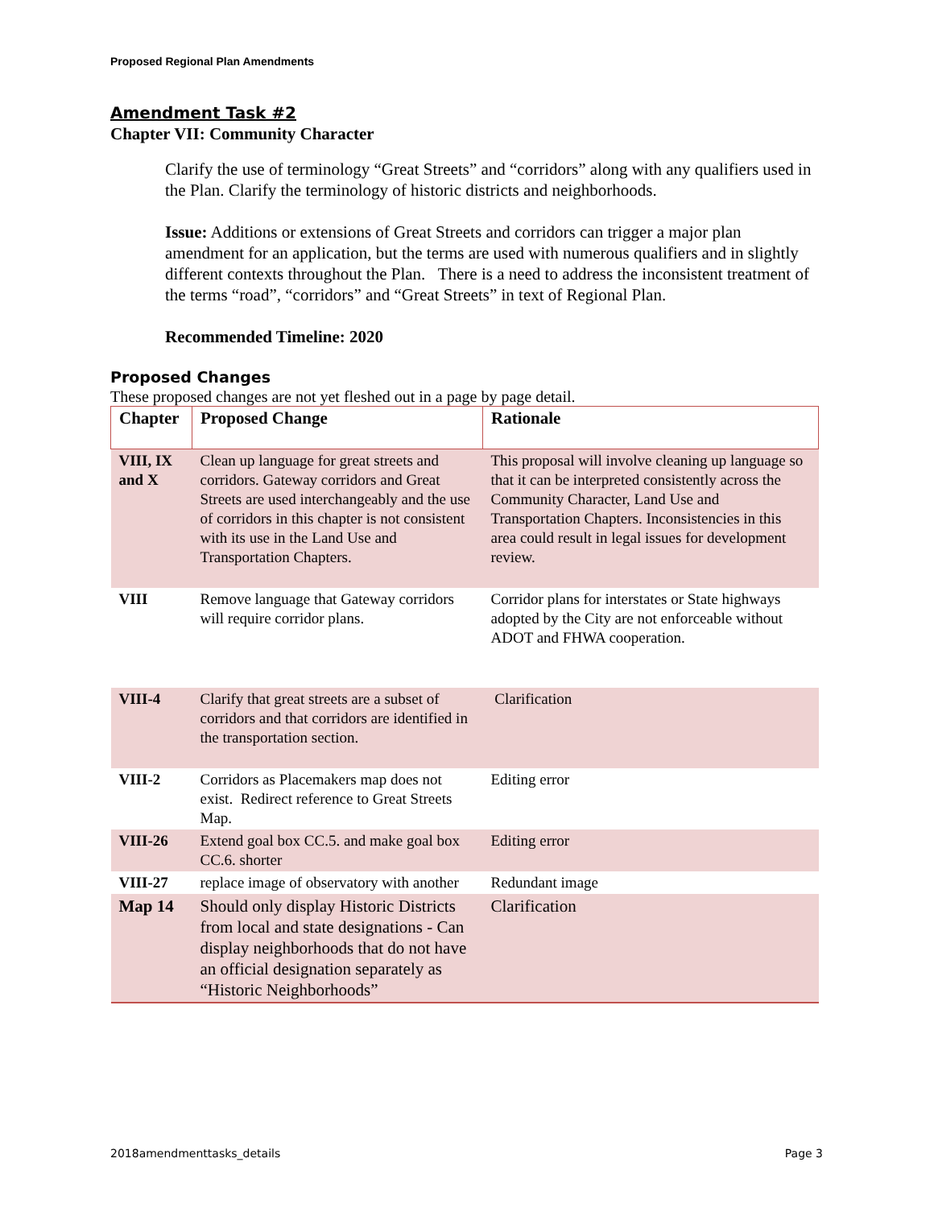Proposed Regional Plan Amendments
Amendment Task #2
Chapter VII: Community Character
Clarify the use of terminology “Great Streets” and “corridors” along with any qualifiers used in the Plan. Clarify the terminology of historic districts and neighborhoods.
Issue: Additions or extensions of Great Streets and corridors can trigger a major plan amendment for an application, but the terms are used with numerous qualifiers and in slightly different contexts throughout the Plan. There is a need to address the inconsistent treatment of the terms “road”, “corridors” and “Great Streets” in text of Regional Plan.
Recommended Timeline: 2020
Proposed Changes
These proposed changes are not yet fleshed out in a page by page detail.
| Chapter | Proposed Change | Rationale |
| --- | --- | --- |
| VIII, IX and X | Clean up language for great streets and corridors. Gateway corridors and Great Streets are used interchangeably and the use of corridors in this chapter is not consistent with its use in the Land Use and Transportation Chapters. | This proposal will involve cleaning up language so that it can be interpreted consistently across the Community Character, Land Use and Transportation Chapters. Inconsistencies in this area could result in legal issues for development review. |
| VIII | Remove language that Gateway corridors will require corridor plans. | Corridor plans for interstates or State highways adopted by the City are not enforceable without ADOT and FHWA cooperation. |
| VIII-4 | Clarify that great streets are a subset of corridors and that corridors are identified in the transportation section. | Clarification |
| VIII-2 | Corridors as Placemakers map does not exist. Redirect reference to Great Streets Map. | Editing error |
| VIII-26 | Extend goal box CC.5. and make goal box CC.6. shorter | Editing error |
| VIII-27 | replace image of observatory with another | Redundant image |
| Map 14 | Should only display Historic Districts from local and state designations - Can display neighborhoods that do not have an official designation separately as “Historic Neighborhoods” | Clarification |
2018amendmenttasks_details Page 3